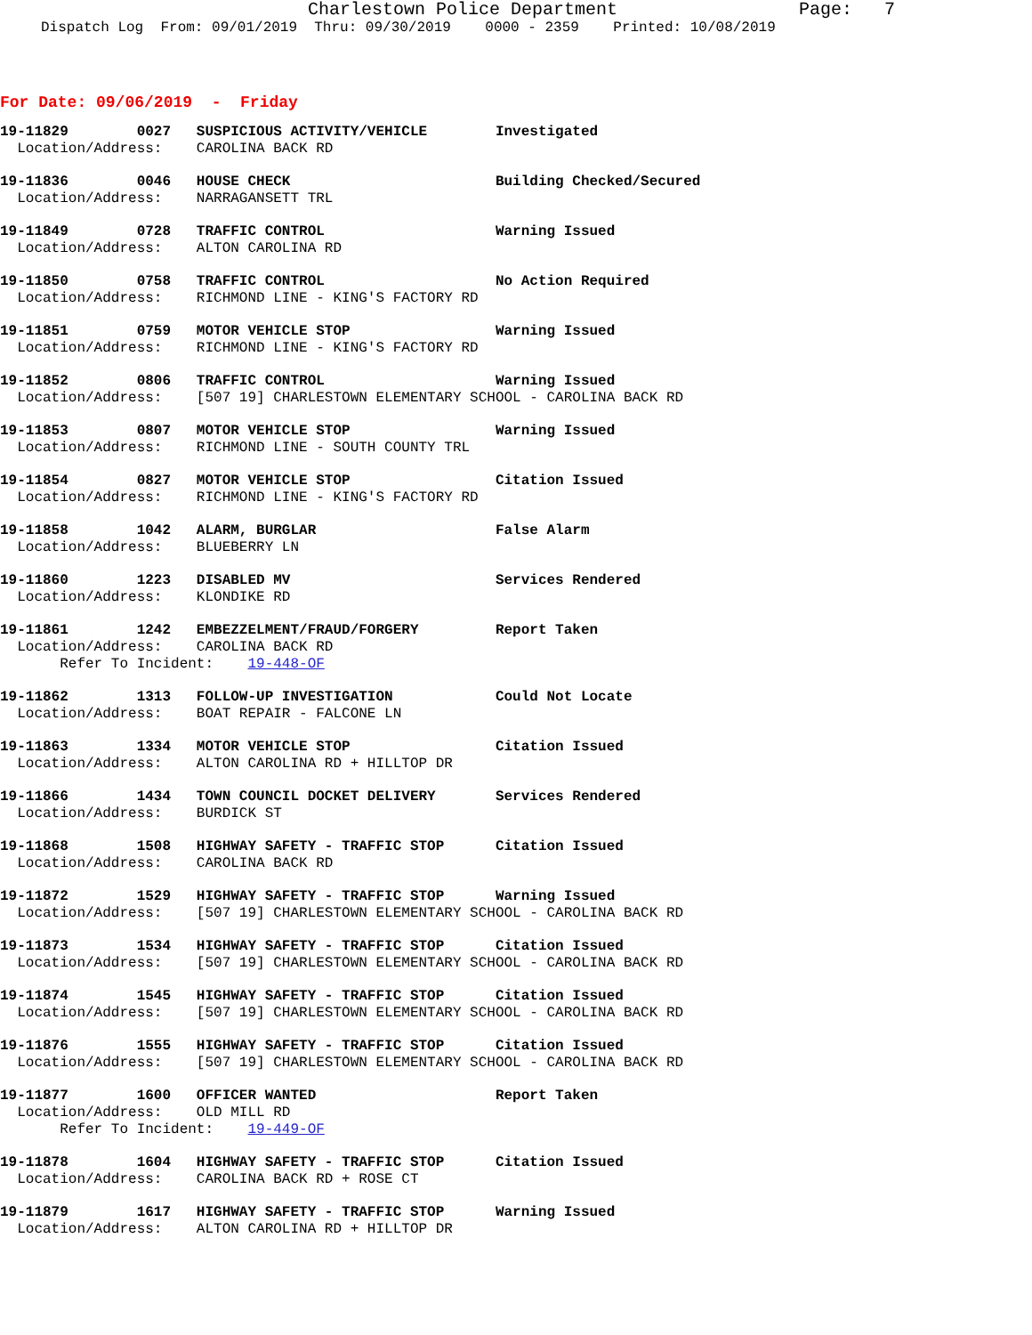Charlestown Police Department Page: 7
Dispatch Log From: 09/01/2019 Thru: 09/30/2019 0000 - 2359 Printed: 10/08/2019
For Date: 09/06/2019 - Friday
19-11829 0027 SUSPICIOUS ACTIVITY/VEHICLE Investigated Location/Address: CAROLINA BACK RD
19-11836 0046 HOUSE CHECK Building Checked/Secured Location/Address: NARRAGANSETT TRL
19-11849 0728 TRAFFIC CONTROL Warning Issued Location/Address: ALTON CAROLINA RD
19-11850 0758 TRAFFIC CONTROL No Action Required Location/Address: RICHMOND LINE - KING'S FACTORY RD
19-11851 0759 MOTOR VEHICLE STOP Warning Issued Location/Address: RICHMOND LINE - KING'S FACTORY RD
19-11852 0806 TRAFFIC CONTROL Warning Issued Location/Address: [507 19] CHARLESTOWN ELEMENTARY SCHOOL - CAROLINA BACK RD
19-11853 0807 MOTOR VEHICLE STOP Warning Issued Location/Address: RICHMOND LINE - SOUTH COUNTY TRL
19-11854 0827 MOTOR VEHICLE STOP Citation Issued Location/Address: RICHMOND LINE - KING'S FACTORY RD
19-11858 1042 ALARM, BURGLAR False Alarm Location/Address: BLUEBERRY LN
19-11860 1223 DISABLED MV Services Rendered Location/Address: KLONDIKE RD
19-11861 1242 EMBEZZELMENT/FRAUD/FORGERY Report Taken Location/Address: CAROLINA BACK RD Refer To Incident: 19-448-OF
19-11862 1313 FOLLOW-UP INVESTIGATION Could Not Locate Location/Address: BOAT REPAIR - FALCONE LN
19-11863 1334 MOTOR VEHICLE STOP Citation Issued Location/Address: ALTON CAROLINA RD + HILLTOP DR
19-11866 1434 TOWN COUNCIL DOCKET DELIVERY Services Rendered Location/Address: BURDICK ST
19-11868 1508 HIGHWAY SAFETY - TRAFFIC STOP Citation Issued Location/Address: CAROLINA BACK RD
19-11872 1529 HIGHWAY SAFETY - TRAFFIC STOP Warning Issued Location/Address: [507 19] CHARLESTOWN ELEMENTARY SCHOOL - CAROLINA BACK RD
19-11873 1534 HIGHWAY SAFETY - TRAFFIC STOP Citation Issued Location/Address: [507 19] CHARLESTOWN ELEMENTARY SCHOOL - CAROLINA BACK RD
19-11874 1545 HIGHWAY SAFETY - TRAFFIC STOP Citation Issued Location/Address: [507 19] CHARLESTOWN ELEMENTARY SCHOOL - CAROLINA BACK RD
19-11876 1555 HIGHWAY SAFETY - TRAFFIC STOP Citation Issued Location/Address: [507 19] CHARLESTOWN ELEMENTARY SCHOOL - CAROLINA BACK RD
19-11877 1600 OFFICER WANTED Report Taken Location/Address: OLD MILL RD Refer To Incident: 19-449-OF
19-11878 1604 HIGHWAY SAFETY - TRAFFIC STOP Citation Issued Location/Address: CAROLINA BACK RD + ROSE CT
19-11879 1617 HIGHWAY SAFETY - TRAFFIC STOP Warning Issued Location/Address: ALTON CAROLINA RD + HILLTOP DR